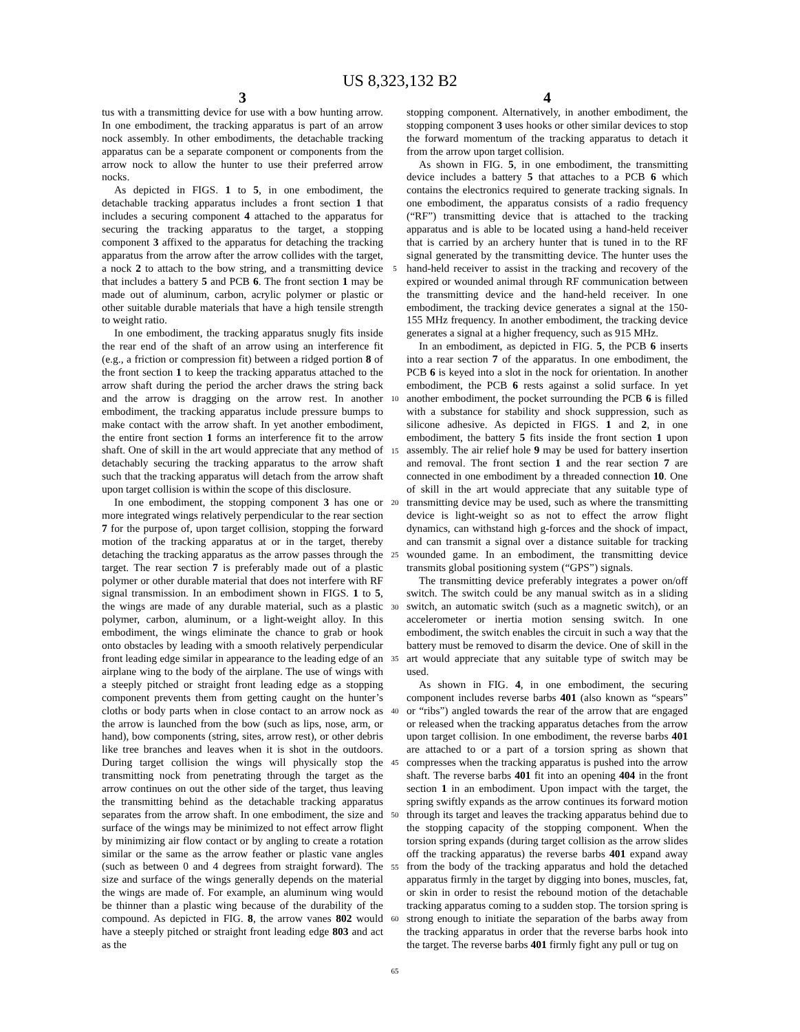US 8,323,132 B2
3
tus with a transmitting device for use with a bow hunting arrow. In one embodiment, the tracking apparatus is part of an arrow nock assembly. In other embodiments, the detachable tracking apparatus can be a separate component or components from the arrow nock to allow the hunter to use their preferred arrow nocks.
As depicted in FIGS. 1 to 5, in one embodiment, the detachable tracking apparatus includes a front section 1 that includes a securing component 4 attached to the apparatus for securing the tracking apparatus to the target, a stopping component 3 affixed to the apparatus for detaching the tracking apparatus from the arrow after the arrow collides with the target, a nock 2 to attach to the bow string, and a transmitting device that includes a battery 5 and PCB 6. The front section 1 may be made out of aluminum, carbon, acrylic polymer or plastic or other suitable durable materials that have a high tensile strength to weight ratio.
In one embodiment, the tracking apparatus snugly fits inside the rear end of the shaft of an arrow using an interference fit (e.g., a friction or compression fit) between a ridged portion 8 of the front section 1 to keep the tracking apparatus attached to the arrow shaft during the period the archer draws the string back and the arrow is dragging on the arrow rest. In another embodiment, the tracking apparatus include pressure bumps to make contact with the arrow shaft. In yet another embodiment, the entire front section 1 forms an interference fit to the arrow shaft. One of skill in the art would appreciate that any method of detachably securing the tracking apparatus to the arrow shaft such that the tracking apparatus will detach from the arrow shaft upon target collision is within the scope of this disclosure.
In one embodiment, the stopping component 3 has one or more integrated wings relatively perpendicular to the rear section 7 for the purpose of, upon target collision, stopping the forward motion of the tracking apparatus at or in the target, thereby detaching the tracking apparatus as the arrow passes through the target. The rear section 7 is preferably made out of a plastic polymer or other durable material that does not interfere with RF signal transmission. In an embodiment shown in FIGS. 1 to 5, the wings are made of any durable material, such as a plastic polymer, carbon, aluminum, or a light-weight alloy. In this embodiment, the wings eliminate the chance to grab or hook onto obstacles by leading with a smooth relatively perpendicular front leading edge similar in appearance to the leading edge of an airplane wing to the body of the airplane. The use of wings with a steeply pitched or straight front leading edge as a stopping component prevents them from getting caught on the hunter’s cloths or body parts when in close contact to an arrow nock as the arrow is launched from the bow (such as lips, nose, arm, or hand), bow components (string, sites, arrow rest), or other debris like tree branches and leaves when it is shot in the outdoors. During target collision the wings will physically stop the transmitting nock from penetrating through the target as the arrow continues on out the other side of the target, thus leaving the transmitting behind as the detachable tracking apparatus separates from the arrow shaft. In one embodiment, the size and surface of the wings may be minimized to not effect arrow flight by minimizing air flow contact or by angling to create a rotation similar or the same as the arrow feather or plastic vane angles (such as between 0 and 4 degrees from straight forward). The size and surface of the wings generally depends on the material the wings are made of. For example, an aluminum wing would be thinner than a plastic wing because of the durability of the compound. As depicted in FIG. 8, the arrow vanes 802 would have a steeply pitched or straight front leading edge 803 and act as the
5
10
15
20
25
30
35
40
45
50
55
60
65
4
stopping component. Alternatively, in another embodiment, the stopping component 3 uses hooks or other similar devices to stop the forward momentum of the tracking apparatus to detach it from the arrow upon target collision.
As shown in FIG. 5, in one embodiment, the transmitting device includes a battery 5 that attaches to a PCB 6 which contains the electronics required to generate tracking signals. In one embodiment, the apparatus consists of a radio frequency (“RF”) transmitting device that is attached to the tracking apparatus and is able to be located using a hand-held receiver that is carried by an archery hunter that is tuned in to the RF signal generated by the transmitting device. The hunter uses the hand-held receiver to assist in the tracking and recovery of the expired or wounded animal through RF communication between the transmitting device and the hand-held receiver. In one embodiment, the tracking device generates a signal at the 150-155 MHz frequency. In another embodiment, the tracking device generates a signal at a higher frequency, such as 915 MHz.
In an embodiment, as depicted in FIG. 5, the PCB 6 inserts into a rear section 7 of the apparatus. In one embodiment, the PCB 6 is keyed into a slot in the nock for orientation. In another embodiment, the PCB 6 rests against a solid surface. In yet another embodiment, the pocket surrounding the PCB 6 is filled with a substance for stability and shock suppression, such as silicone adhesive. As depicted in FIGS. 1 and 2, in one embodiment, the battery 5 fits inside the front section 1 upon assembly. The air relief hole 9 may be used for battery insertion and removal. The front section 1 and the rear section 7 are connected in one embodiment by a threaded connection 10. One of skill in the art would appreciate that any suitable type of transmitting device may be used, such as where the transmitting device is light-weight so as not to effect the arrow flight dynamics, can withstand high g-forces and the shock of impact, and can transmit a signal over a distance suitable for tracking wounded game. In an embodiment, the transmitting device transmits global positioning system (“GPS”) signals.
The transmitting device preferably integrates a power on/off switch. The switch could be any manual switch as in a sliding switch, an automatic switch (such as a magnetic switch), or an accelerometer or inertia motion sensing switch. In one embodiment, the switch enables the circuit in such a way that the battery must be removed to disarm the device. One of skill in the art would appreciate that any suitable type of switch may be used.
As shown in FIG. 4, in one embodiment, the securing component includes reverse barbs 401 (also known as “spears” or “ribs”) angled towards the rear of the arrow that are engaged or released when the tracking apparatus detaches from the arrow upon target collision. In one embodiment, the reverse barbs 401 are attached to or a part of a torsion spring as shown that compresses when the tracking apparatus is pushed into the arrow shaft. The reverse barbs 401 fit into an opening 404 in the front section 1 in an embodiment. Upon impact with the target, the spring swiftly expands as the arrow continues its forward motion through its target and leaves the tracking apparatus behind due to the stopping capacity of the stopping component. When the torsion spring expands (during target collision as the arrow slides off the tracking apparatus) the reverse barbs 401 expand away from the body of the tracking apparatus and hold the detached apparatus firmly in the target by digging into bones, muscles, fat, or skin in order to resist the rebound motion of the detachable tracking apparatus coming to a sudden stop. The torsion spring is strong enough to initiate the separation of the barbs away from the tracking apparatus in order that the reverse barbs hook into the target. The reverse barbs 401 firmly fight any pull or tug on